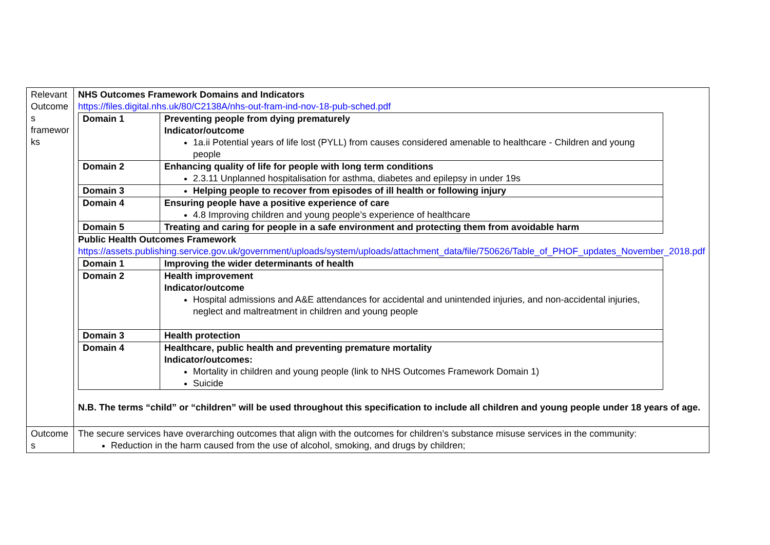| Relevant Outcome s framewor ks | NHS Outcomes Framework Domains and Indicators https://files.digital.nhs.uk/80/C2138A/nhs-out-fram-ind-nov-18-pub-sched.pdf / Domain 1 / Preventing people from dying prematurely Indicator/outcome 1a.ii Potential years of life lost (PYLL) from causes considered amenable to healthcare - Children and young people / / Domain 2 / Enhancing quality of life for people with long term conditions 2.3.11 Unplanned hospitalisation for asthma, diabetes and epilepsy in under 19s / / Domain 3 / Helping people to recover from episodes of ill health or following injury / / Domain 4 / Ensuring people have a positive experience of care 4.8 Improving children and young people’s experience of healthcare / / Domain 5 / Treating and caring for people in a safe environment and protecting them from avoidable harm / Public Health Outcomes Framework https://assets.publishing.service.gov.uk/government/uploads/system/uploads/attachment_data/file/750626/Table_of_PHOF_updates_November_2018.pdf / Domain 1 / Improving the wider determinants of health / / Domain 2 / Health improvement Indicator/outcome Hospital admissions and A&E attendances for accidental and unintended injuries, and non-accidental injuries, neglect and maltreatment in children and young people / / Domain 3 / Health protection / / Domain 4 / Healthcare, public health and preventing premature mortality Indicator/outcomes: Mortality in children and young people (link to NHS Outcomes Framework Domain 1) Suicide / N.B. The terms “child” or “children” will be used throughout this specification to include all children and young people under 18 years of age. |
| Outcome s | The secure services have overarching outcomes that align with the outcomes for children’s substance misuse services in the community: Reduction in the harm caused from the use of alcohol, smoking, and drugs by children; |